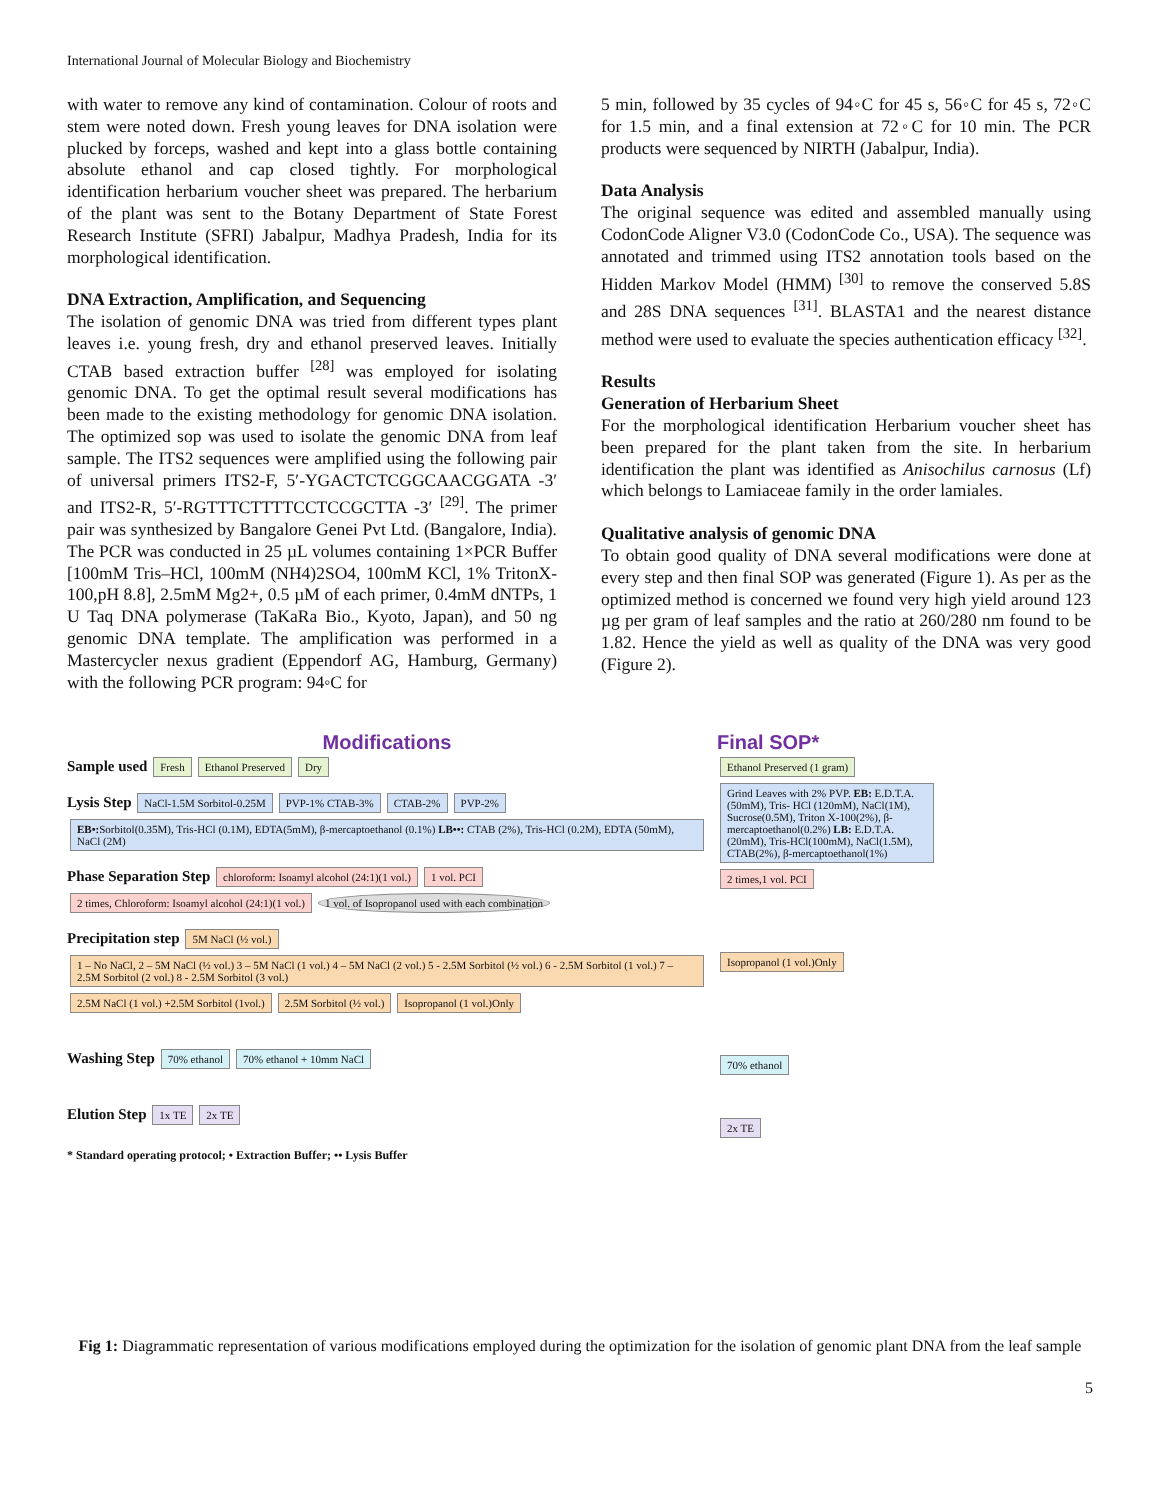International Journal of Molecular Biology and Biochemistry
with water to remove any kind of contamination. Colour of roots and stem were noted down. Fresh young leaves for DNA isolation were plucked by forceps, washed and kept into a glass bottle containing absolute ethanol and cap closed tightly. For morphological identification herbarium voucher sheet was prepared. The herbarium of the plant was sent to the Botany Department of State Forest Research Institute (SFRI) Jabalpur, Madhya Pradesh, India for its morphological identification.
DNA Extraction, Amplification, and Sequencing
The isolation of genomic DNA was tried from different types plant leaves i.e. young fresh, dry and ethanol preserved leaves. Initially CTAB based extraction buffer <sup>[28]</sup> was employed for isolating genomic DNA. To get the optimal result several modifications has been made to the existing methodology for genomic DNA isolation. The optimized sop was used to isolate the genomic DNA from leaf sample. The ITS2 sequences were amplified using the following pair of universal primers ITS2-F, 5′-YGACTCTCGGCAACGGATA -3′ and ITS2-R, 5′-RGTTTCTTTTCCTCCGCTTA -3′ <sup>[29]</sup>. The primer pair was synthesized by Bangalore Genei Pvt Ltd. (Bangalore, India). The PCR was conducted in 25 µL volumes containing 1×PCR Buffer [100mM Tris–HCl, 100mM (NH4)2SO4, 100mM KCl, 1% TritonX-100,pH 8.8], 2.5mM Mg2+, 0.5 µM of each primer, 0.4mM dNTPs, 1 U Taq DNA polymerase (TaKaRa Bio., Kyoto, Japan), and 50 ng genomic DNA template. The amplification was performed in a Mastercycler nexus gradient (Eppendorf AG, Hamburg, Germany) with the following PCR program: 94◦C for
5 min, followed by 35 cycles of 94◦C for 45 s, 56◦C for 45 s, 72◦C for 1.5 min, and a final extension at 72◦C for 10 min. The PCR products were sequenced by NIRTH (Jabalpur, India).
Data Analysis
The original sequence was edited and assembled manually using CodonCode Aligner V3.0 (CodonCode Co., USA). The sequence was annotated and trimmed using ITS2 annotation tools based on the Hidden Markov Model (HMM) <sup>[30]</sup> to remove the conserved 5.8S and 28S DNA sequences <sup>[31]</sup>. BLASTA1 and the nearest distance method were used to evaluate the species authentication efficacy <sup>[32]</sup>.
Results
Generation of Herbarium Sheet
For the morphological identification Herbarium voucher sheet has been prepared for the plant taken from the site. In herbarium identification the plant was identified as Anisochilus carnosus (Lf) which belongs to Lamiaceae family in the order lamiales.
Qualitative analysis of genomic DNA
To obtain good quality of DNA several modifications were done at every step and then final SOP was generated (Figure 1). As per as the optimized method is concerned we found very high yield around 123 µg per gram of leaf samples and the ratio at 260/280 nm found to be 1.82. Hence the yield as well as quality of the DNA was very good (Figure 2).
Modifications
Sample used Fresh Ethanol Preserved Dry
Lysis Step NaCl-1.5M Sorbitol-0.25M PVP-1% CTAB-3% CTAB-2% PVP-2% EB•: Sorbitol(0.35M), Tris-HCl (0.1M), EDTA(5mM), β-mercaptoethanol (0.1%) LB••: CTAB (2%), Tris-HCl (0.2M), EDTA (50mM), NaCl (2M)
Phase Separation Step chloroform: Isoamyl alcohol (24:1)(1 vol.) 1 vol. PCI 2 times, Chloroform: Isoamyl alcohol (24:1)(1 vol.) 1 vol. of Isopropanol used with each combination
Precipitation step 5M NaCl (½ vol.) 1 – No NaCl, 2 – 5M NaCl (½ vol.) 3 – 5M NaCl (1 vol.) 4 – 5M NaCl (2 vol.) 5 - 2.5M Sorbitol (½ vol.) 6 - 2.5M Sorbitol (1 vol.) 7 – 2.5M Sorbitol (2 vol.) 8 - 2.5M Sorbitol (3 vol.) 2.5M NaCl (1 vol.) +2.5M Sorbitol (1vol.) 2.5M Sorbitol (½ vol.) Isopropanol (1 vol.)Only
Washing Step 70% ethanol 70% ethanol + 10mm NaCl
Elution Step 1x TE 2x TE
* Standard operating protocol; • Extraction Buffer; •• Lysis Buffer
Final SOP*
Ethanol Preserved (1 gram)
Grind Leaves with 2% PVP. EB: E.D.T.A.(50mM), Tris- HCl (120mM), NaCl(1M), Sucrose(0.5M), Triton X-100(2%), β-mercaptoethanol(0.2%) LB: E.D.T.A.(20mM), Tris-HCl(100mM), NaCl(1.5M), CTAB(2%), β-mercaptoethanol(1%)
2 times,1 vol. PCI
Isopropanol (1 vol.)Only
70% ethanol
2x TE
Fig 1: Diagrammatic representation of various modifications employed during the optimization for the isolation of genomic plant DNA from the leaf sample
5